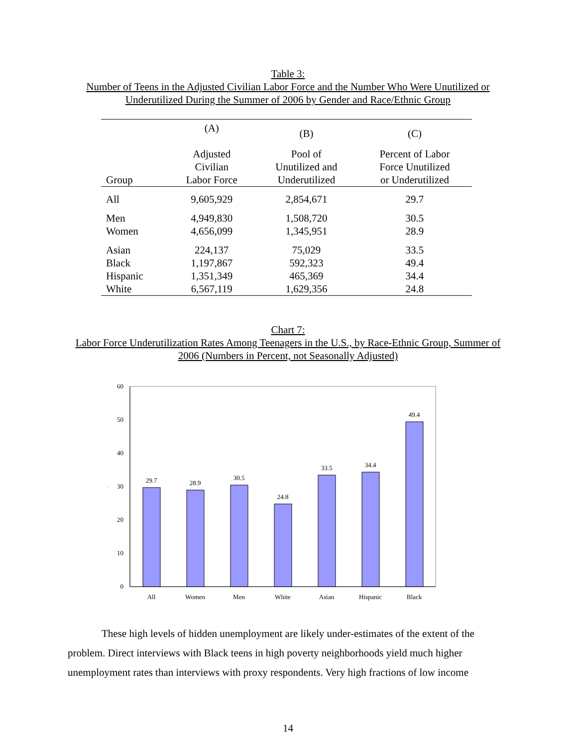Table 3:
Number of Teens in the Adjusted Civilian Labor Force and the Number Who Were Unutilized or Underutilized During the Summer of 2006 by Gender and Race/Ethnic Group
| | (A) | (B) | (C) |
| --- | --- | --- | --- |
| Group | Adjusted Civilian Labor Force | Pool of Unutilized and Underutilized | Percent of Labor Force Unutilized or Underutilized |
| All | 9,605,929 | 2,854,671 | 29.7 |
| Men | 4,949,830 | 1,508,720 | 30.5 |
| Women | 4,656,099 | 1,345,951 | 28.9 |
| Asian | 224,137 | 75,029 | 33.5 |
| Black | 1,197,867 | 592,323 | 49.4 |
| Hispanic | 1,351,349 | 465,369 | 34.4 |
| White | 6,567,119 | 1,629,356 | 24.8 |
Chart 7:
Labor Force Underutilization Rates Among Teenagers in the U.S., by Race-Ethnic Group, Summer of 2006 (Numbers in Percent, not Seasonally Adjusted)
0
10
20
30
40
50
60
%
29.7
28.9
30.5
24.8
33.5
34.4
49.4
All
Women
Men
White
Asian
Hispanic
Black
These high levels of hidden unemployment are likely under-estimates of the extent of the problem. Direct interviews with Black teens in high poverty neighborhoods yield much higher unemployment rates than interviews with proxy respondents. Very high fractions of low income
14